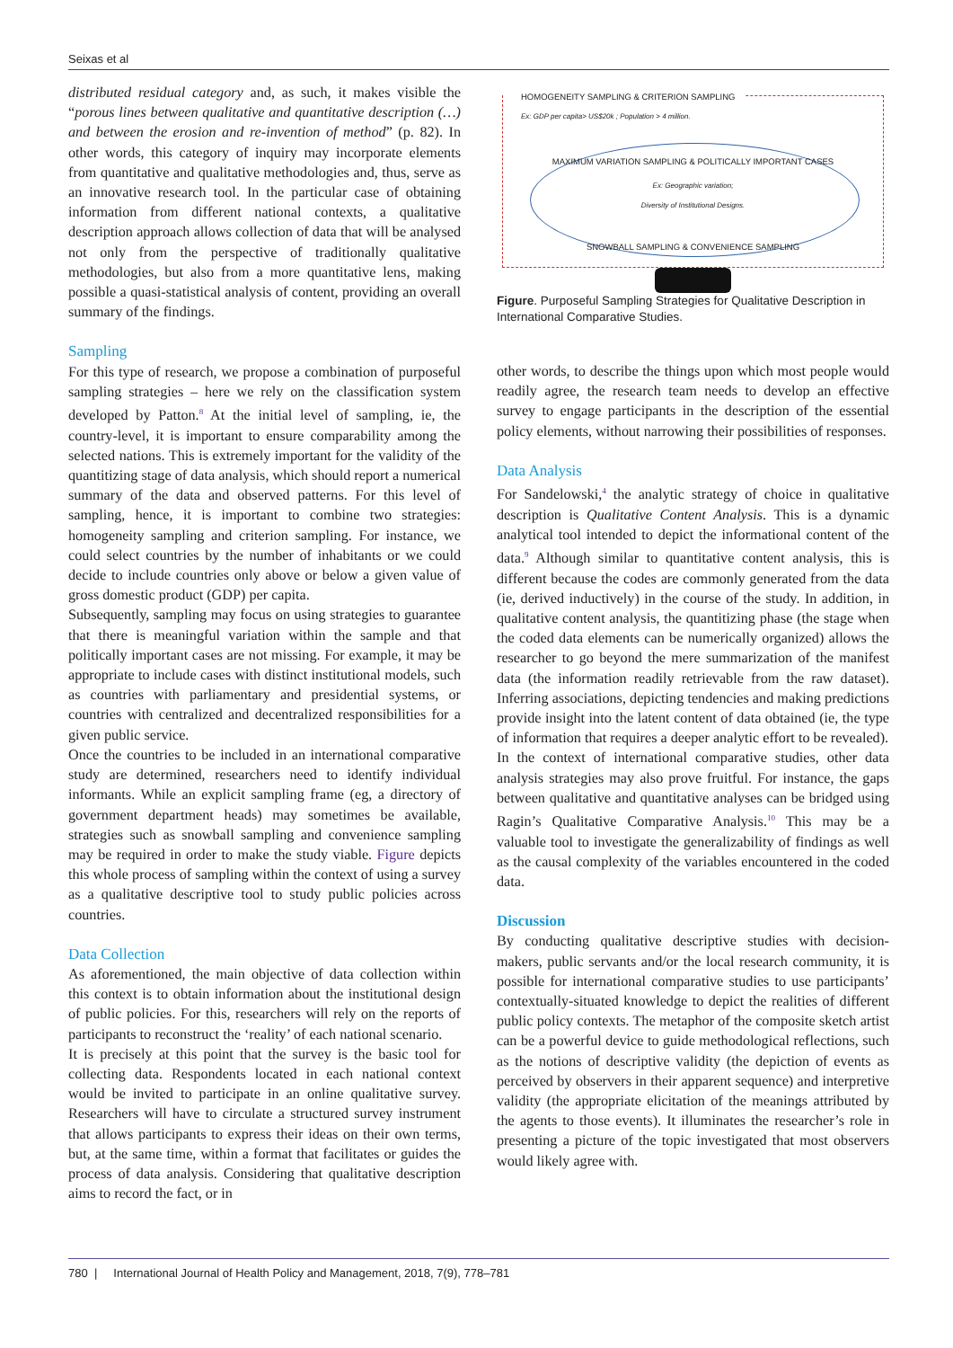Seixas et al
distributed residual category and, as such, it makes visible the “porous lines between qualitative and quantitative description (…) and between the erosion and re-invention of method” (p. 82). In other words, this category of inquiry may incorporate elements from quantitative and qualitative methodologies and, thus, serve as an innovative research tool. In the particular case of obtaining information from different national contexts, a qualitative description approach allows collection of data that will be analysed not only from the perspective of traditionally qualitative methodologies, but also from a more quantitative lens, making possible a quasi-statistical analysis of content, providing an overall summary of the findings.
Sampling
For this type of research, we propose a combination of purposeful sampling strategies – here we rely on the classification system developed by Patton.<sup>8</sup> At the initial level of sampling, ie, the country-level, it is important to ensure comparability among the selected nations. This is extremely important for the validity of the quantitizing stage of data analysis, which should report a numerical summary of the data and observed patterns. For this level of sampling, hence, it is important to combine two strategies: homogeneity sampling and criterion sampling. For instance, we could select countries by the number of inhabitants or we could decide to include countries only above or below a given value of gross domestic product (GDP) per capita.
Subsequently, sampling may focus on using strategies to guarantee that there is meaningful variation within the sample and that politically important cases are not missing. For example, it may be appropriate to include cases with distinct institutional models, such as countries with parliamentary and presidential systems, or countries with centralized and decentralized responsibilities for a given public service.
Once the countries to be included in an international comparative study are determined, researchers need to identify individual informants. While an explicit sampling frame (eg, a directory of government department heads) may sometimes be available, strategies such as snowball sampling and convenience sampling may be required in order to make the study viable. Figure depicts this whole process of sampling within the context of using a survey as a qualitative descriptive tool to study public policies across countries.
Data Collection
As aforementioned, the main objective of data collection within this context is to obtain information about the institutional design of public policies. For this, researchers will rely on the reports of participants to reconstruct the ‘reality’ of each national scenario.
It is precisely at this point that the survey is the basic tool for collecting data. Respondents located in each national context would be invited to participate in an online qualitative survey. Researchers will have to circulate a structured survey instrument that allows participants to express their ideas on their own terms, but, at the same time, within a format that facilitates or guides the process of data analysis. Considering that qualitative description aims to record the fact, or in
HOMOGENEITY SAMPLING & CRITERION SAMPLING
Ex: GDP per capita> US$20k ; Population > 4 million.
MAXIMUM VARIATION SAMPLING & POLITICALLY IMPORTANT CASES
Ex: Geographic variation;
Diversity of Institutional Designs.
SNOWBALL SAMPLING & CONVENIENCE SAMPLING
Figure. Purposeful Sampling Strategies for Qualitative Description in International Comparative Studies.
other words, to describe the things upon which most people would readily agree, the research team needs to develop an effective survey to engage participants in the description of the essential policy elements, without narrowing their possibilities of responses.
Data Analysis
For Sandelowski,<sup>4</sup> the analytic strategy of choice in qualitative description is Qualitative Content Analysis. This is a dynamic analytical tool intended to depict the informational content of the data.<sup>9</sup> Although similar to quantitative content analysis, this is different because the codes are commonly generated from the data (ie, derived inductively) in the course of the study. In addition, in qualitative content analysis, the quantitizing phase (the stage when the coded data elements can be numerically organized) allows the researcher to go beyond the mere summarization of the manifest data (the information readily retrievable from the raw dataset). Inferring associations, depicting tendencies and making predictions provide insight into the latent content of data obtained (ie, the type of information that requires a deeper analytic effort to be revealed).
In the context of international comparative studies, other data analysis strategies may also prove fruitful. For instance, the gaps between qualitative and quantitative analyses can be bridged using Ragin’s Qualitative Comparative Analysis.<sup>10</sup> This may be a valuable tool to investigate the generalizability of findings as well as the causal complexity of the variables encountered in the coded data.
Discussion
By conducting qualitative descriptive studies with decision-makers, public servants and/or the local research community, it is possible for international comparative studies to use participants’ contextually-situated knowledge to depict the realities of different public policy contexts. The metaphor of the composite sketch artist can be a powerful device to guide methodological reflections, such as the notions of descriptive validity (the depiction of events as perceived by observers in their apparent sequence) and interpretive validity (the appropriate elicitation of the meanings attributed by the agents to those events). It illuminates the researcher’s role in presenting a picture of the topic investigated that most observers would likely agree with.
780 | International Journal of Health Policy and Management, 2018, 7(9), 778–781